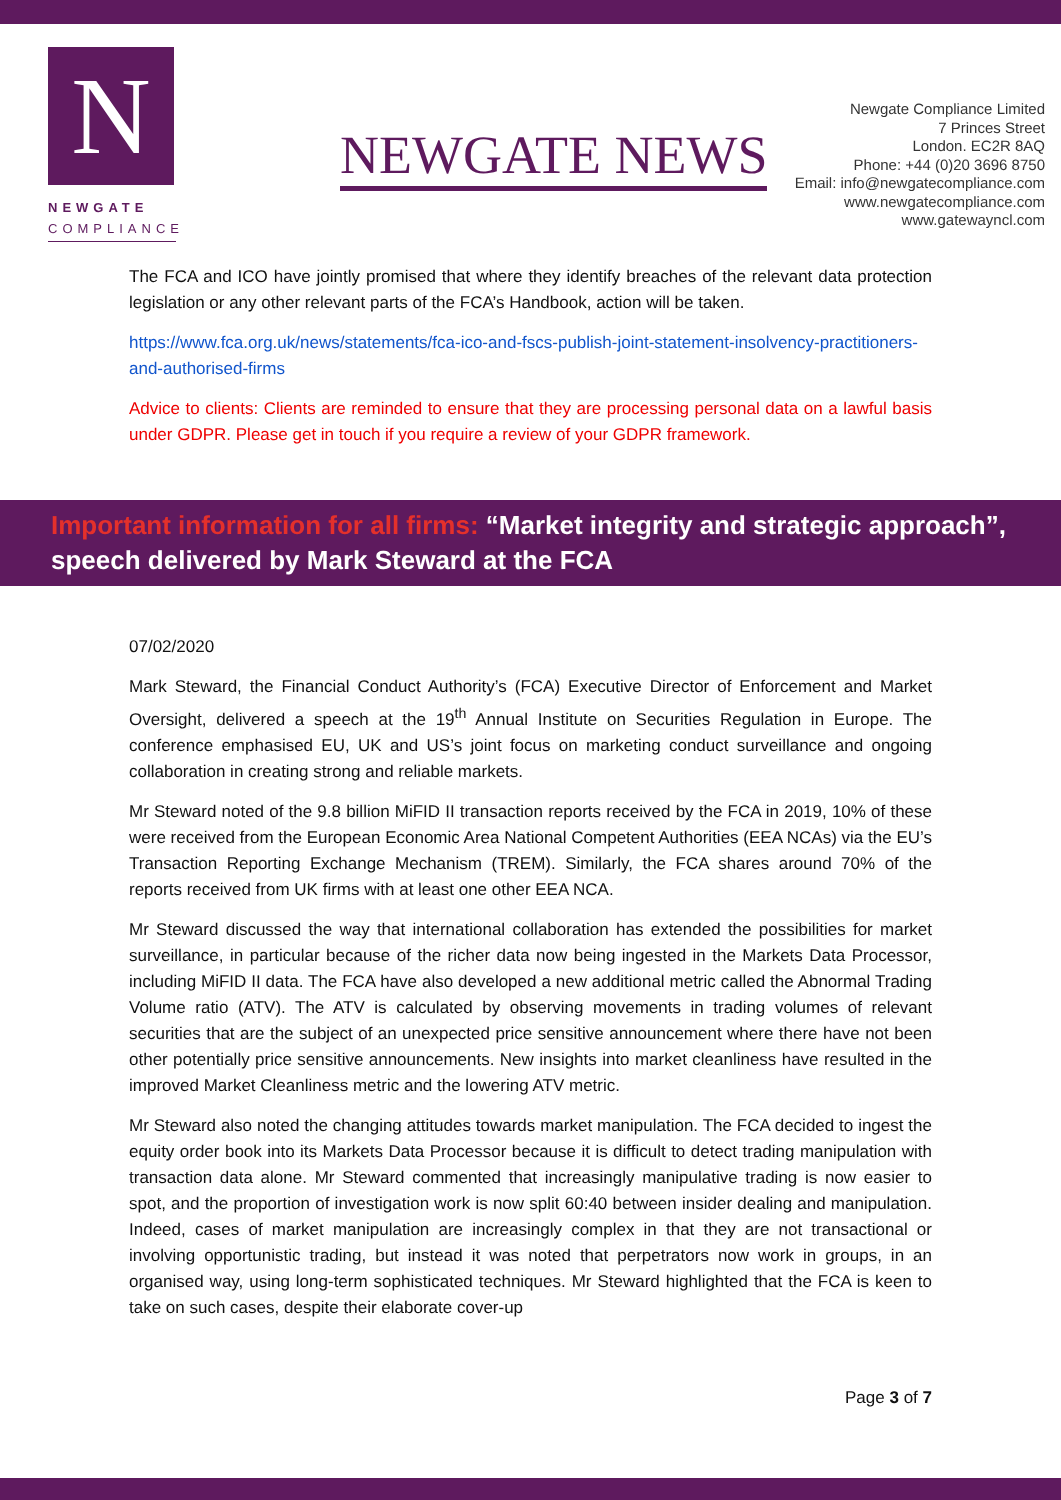N
NEWGATE
COMPLIANCE
NEWGATE NEWS
Newgate Compliance Limited
7 Princes Street
London. EC2R 8AQ
Phone: +44 (0)20 3696 8750
Email: info@newgatecompliance.com
www.newgatecompliance.com
www.gatewayncl.com
The FCA and ICO have jointly promised that where they identify breaches of the relevant data protection legislation or any other relevant parts of the FCA’s Handbook, action will be taken.
https://www.fca.org.uk/news/statements/fca-ico-and-fscs-publish-joint-statement-insolvency-practitioners-and-authorised-firms
Advice to clients: Clients are reminded to ensure that they are processing personal data on a lawful basis under GDPR. Please get in touch if you require a review of your GDPR framework.
Important information for all firms: “Market integrity and strategic approach”, speech delivered by Mark Steward at the FCA
07/02/2020
Mark Steward, the Financial Conduct Authority’s (FCA) Executive Director of Enforcement and Market Oversight, delivered a speech at the 19<sup>th</sup> Annual Institute on Securities Regulation in Europe. The conference emphasised EU, UK and US’s joint focus on marketing conduct surveillance and ongoing collaboration in creating strong and reliable markets.
Mr Steward noted of the 9.8 billion MiFID II transaction reports received by the FCA in 2019, 10% of these were received from the European Economic Area National Competent Authorities (EEA NCAs) via the EU’s Transaction Reporting Exchange Mechanism (TREM). Similarly, the FCA shares around 70% of the reports received from UK firms with at least one other EEA NCA.
Mr Steward discussed the way that international collaboration has extended the possibilities for market surveillance, in particular because of the richer data now being ingested in the Markets Data Processor, including MiFID II data. The FCA have also developed a new additional metric called the Abnormal Trading Volume ratio (ATV). The ATV is calculated by observing movements in trading volumes of relevant securities that are the subject of an unexpected price sensitive announcement where there have not been other potentially price sensitive announcements. New insights into market cleanliness have resulted in the improved Market Cleanliness metric and the lowering ATV metric.
Mr Steward also noted the changing attitudes towards market manipulation. The FCA decided to ingest the equity order book into its Markets Data Processor because it is difficult to detect trading manipulation with transaction data alone. Mr Steward commented that increasingly manipulative trading is now easier to spot, and the proportion of investigation work is now split 60:40 between insider dealing and manipulation. Indeed, cases of market manipulation are increasingly complex in that they are not transactional or involving opportunistic trading, but instead it was noted that perpetrators now work in groups, in an organised way, using long-term sophisticated techniques. Mr Steward highlighted that the FCA is keen to take on such cases, despite their elaborate cover-up
Page 3 of 7